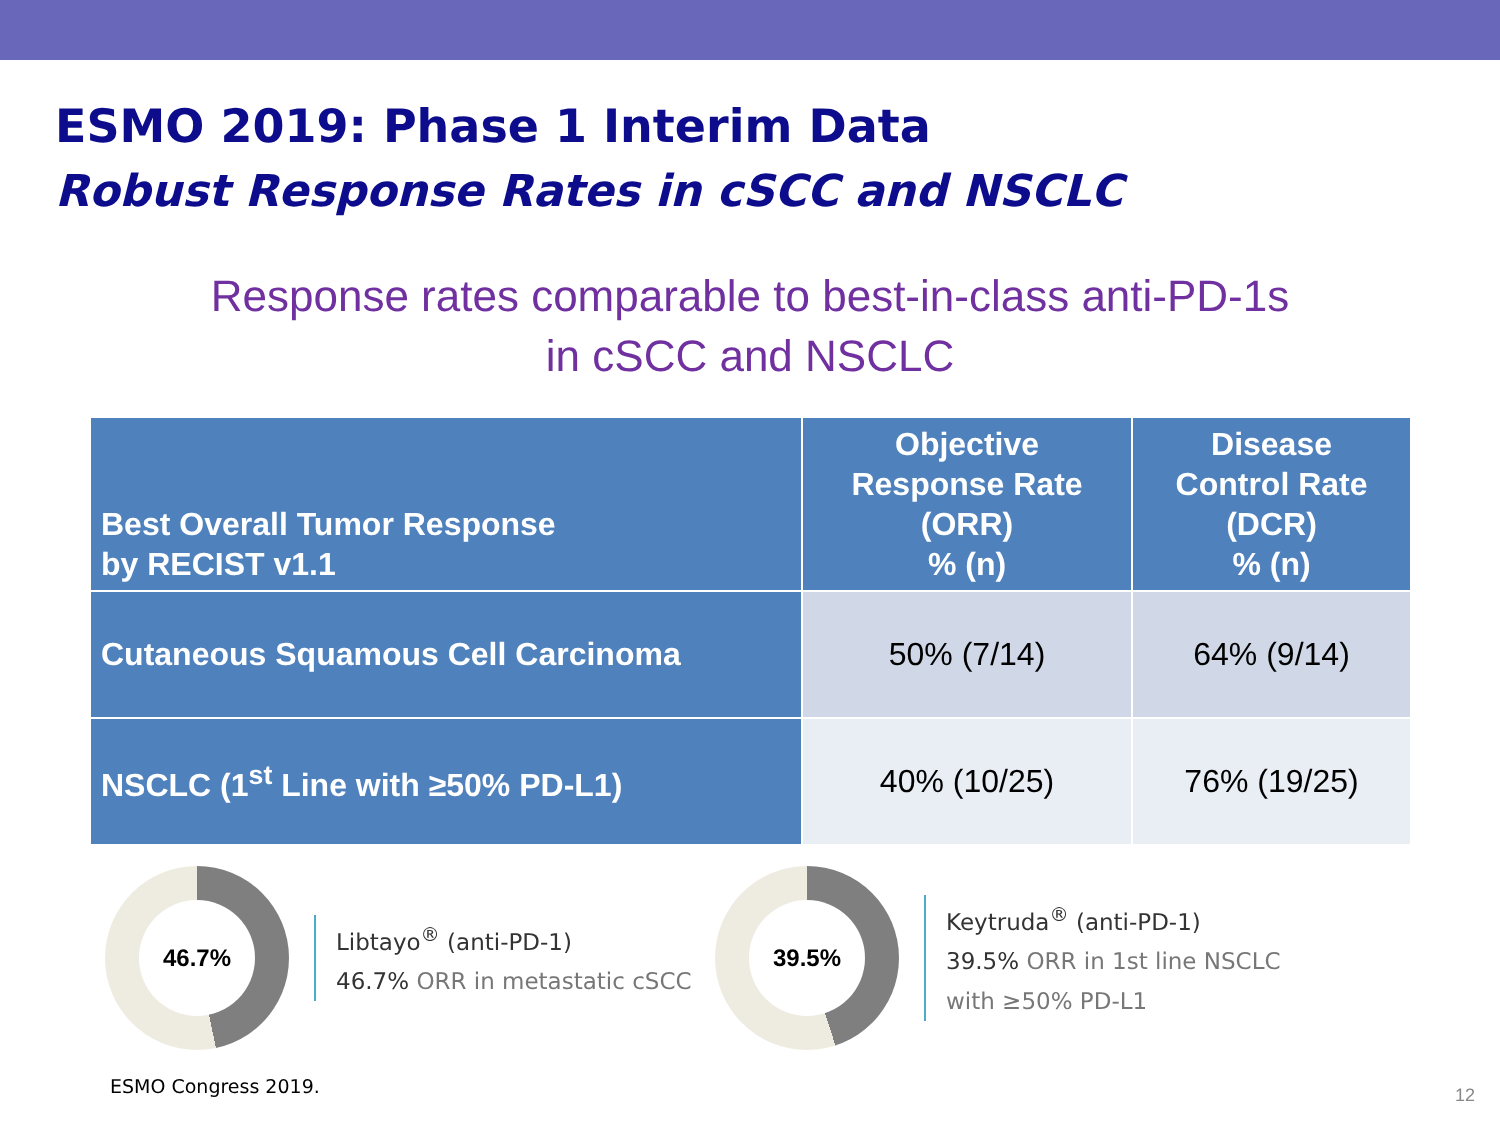ESMO 2019: Phase 1 Interim Data
Robust Response Rates in cSCC and NSCLC
Response rates comparable to best-in-class anti-PD-1s
in cSCC and NSCLC
| Best Overall Tumor Response by RECIST v1.1 | Objective Response Rate (ORR) % (n) | Disease Control Rate (DCR) % (n) |
| --- | --- | --- |
| Cutaneous Squamous Cell Carcinoma | 50% (7/14) | 64% (9/14) |
| NSCLC (1<sup>st</sup> Line with ≥50% PD-L1) | 40% (10/25) | 76% (19/25) |
46.7%
Libtayo<sup>®</sup> (anti-PD-1)
46.7% ORR in metastatic cSCC
39.5%
Keytruda<sup>®</sup> (anti-PD-1)
39.5% ORR in 1st line NSCLC with ≥50% PD-L1
ESMO Congress 2019. 12